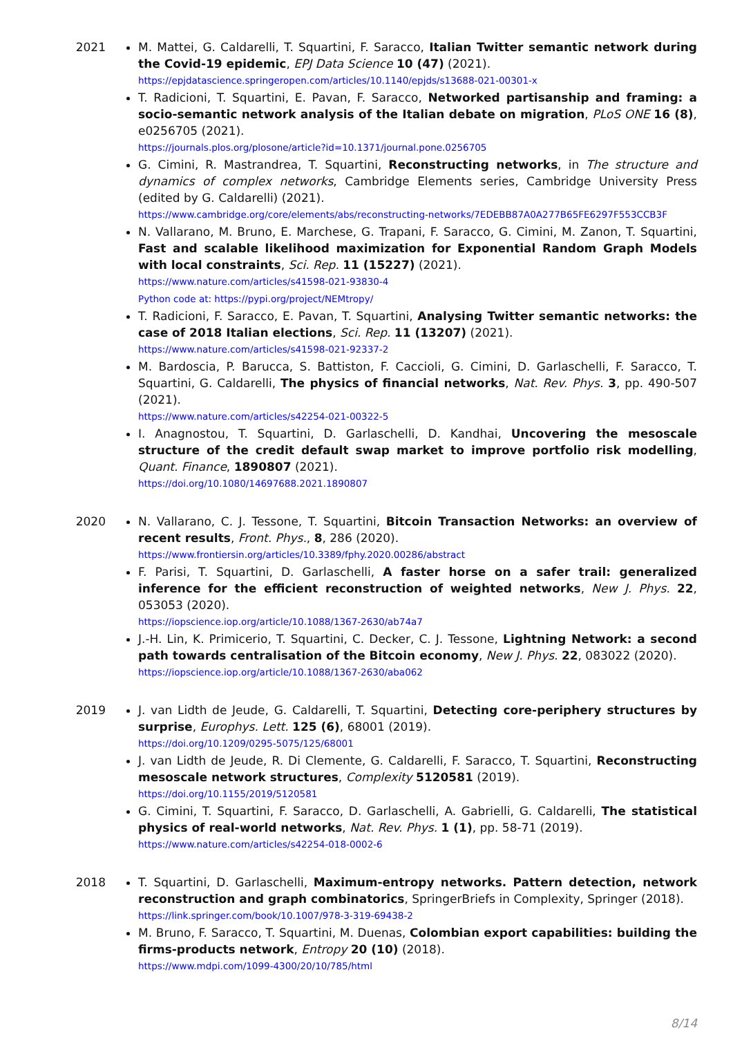2021 M. Mattei, G. Caldarelli, T. Squartini, F. Saracco, Italian Twitter semantic network during the Covid-19 epidemic, EPJ Data Science 10 (47) (2021).
https://epjdatascience.springeropen.com/articles/10.1140/epjds/s13688-021-00301-x
T. Radicioni, T. Squartini, E. Pavan, F. Saracco, Networked partisanship and framing: a socio-semantic network analysis of the Italian debate on migration, PLoS ONE 16 (8), e0256705 (2021).
https://journals.plos.org/plosone/article?id=10.1371/journal.pone.0256705
G. Cimini, R. Mastrandrea, T. Squartini, Reconstructing networks, in The structure and dynamics of complex networks, Cambridge Elements series, Cambridge University Press (edited by G. Caldarelli) (2021).
https://www.cambridge.org/core/elements/abs/reconstructing-networks/7EDEBB87A0A277B65FE6297F553CCB3F
N. Vallarano, M. Bruno, E. Marchese, G. Trapani, F. Saracco, G. Cimini, M. Zanon, T. Squartini, Fast and scalable likelihood maximization for Exponential Random Graph Models with local constraints, Sci. Rep. 11 (15227) (2021).
https://www.nature.com/articles/s41598-021-93830-4
Python code at: https://pypi.org/project/NEMtropy/
T. Radicioni, F. Saracco, E. Pavan, T. Squartini, Analysing Twitter semantic networks: the case of 2018 Italian elections, Sci. Rep. 11 (13207) (2021).
https://www.nature.com/articles/s41598-021-92337-2
M. Bardoscia, P. Barucca, S. Battiston, F. Caccioli, G. Cimini, D. Garlaschelli, F. Saracco, T. Squartini, G. Caldarelli, The physics of financial networks, Nat. Rev. Phys. 3, pp. 490-507 (2021).
https://www.nature.com/articles/s42254-021-00322-5
I. Anagnostou, T. Squartini, D. Garlaschelli, D. Kandhai, Uncovering the mesoscale structure of the credit default swap market to improve portfolio risk modelling, Quant. Finance, 1890807 (2021).
https://doi.org/10.1080/14697688.2021.1890807
2020 N. Vallarano, C. J. Tessone, T. Squartini, Bitcoin Transaction Networks: an overview of recent results, Front. Phys., 8, 286 (2020).
https://www.frontiersin.org/articles/10.3389/fphy.2020.00286/abstract
F. Parisi, T. Squartini, D. Garlaschelli, A faster horse on a safer trail: generalized inference for the efficient reconstruction of weighted networks, New J. Phys. 22, 053053 (2020).
https://iopscience.iop.org/article/10.1088/1367-2630/ab74a7
J.-H. Lin, K. Primicerio, T. Squartini, C. Decker, C. J. Tessone, Lightning Network: a second path towards centralisation of the Bitcoin economy, New J. Phys. 22, 083022 (2020).
https://iopscience.iop.org/article/10.1088/1367-2630/aba062
2019 J. van Lidth de Jeude, G. Caldarelli, T. Squartini, Detecting core-periphery structures by surprise, Europhys. Lett. 125 (6), 68001 (2019).
https://doi.org/10.1209/0295-5075/125/68001
J. van Lidth de Jeude, R. Di Clemente, G. Caldarelli, F. Saracco, T. Squartini, Reconstructing mesoscale network structures, Complexity 5120581 (2019).
https://doi.org/10.1155/2019/5120581
G. Cimini, T. Squartini, F. Saracco, D. Garlaschelli, A. Gabrielli, G. Caldarelli, The statistical physics of real-world networks, Nat. Rev. Phys. 1 (1), pp. 58-71 (2019).
https://www.nature.com/articles/s42254-018-0002-6
2018 T. Squartini, D. Garlaschelli, Maximum-entropy networks. Pattern detection, network reconstruction and graph combinatorics, SpringerBriefs in Complexity, Springer (2018).
https://link.springer.com/book/10.1007/978-3-319-69438-2
M. Bruno, F. Saracco, T. Squartini, M. Duenas, Colombian export capabilities: building the firms-products network, Entropy 20 (10) (2018).
https://www.mdpi.com/1099-4300/20/10/785/html
8/14